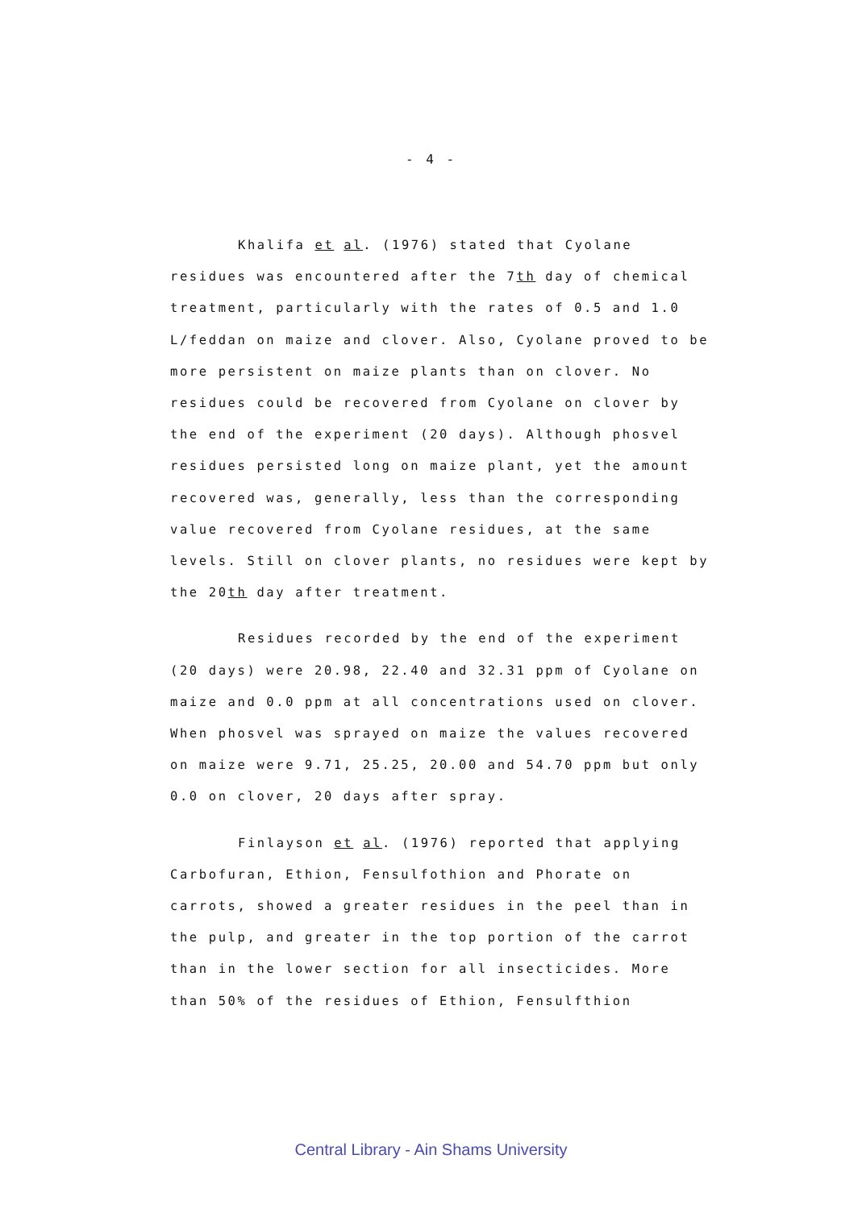- 4 -
Khalifa et al. (1976) stated that Cyolane residues was encountered after the 7th day of chemical treatment, particularly with the rates of 0.5 and 1.0 L/feddan on maize and clover. Also, Cyolane proved to be more persistent on maize plants than on clover. No residues could be recovered from Cyolane on clover by the end of the experiment (20 days). Although phosvel residues persisted long on maize plant, yet the amount recovered was, generally, less than the corresponding value recovered from Cyolane residues, at the same levels. Still on clover plants, no residues were kept by the 20th day after treatment.
Residues recorded by the end of the experiment (20 days) were 20.98, 22.40 and 32.31 ppm of Cyolane on maize and 0.0 ppm at all concentrations used on clover. When phosvel was sprayed on maize the values recovered on maize were 9.71, 25.25, 20.00 and 54.70 ppm but only 0.0 on clover, 20 days after spray.
Finlayson et al. (1976) reported that applying Carbofuran, Ethion, Fensulfothion and Phorate on carrots, showed a greater residues in the peel than in the pulp, and greater in the top portion of the carrot than in the lower section for all insecticides. More than 50% of the residues of Ethion, Fensulfthion
Central Library - Ain Shams University